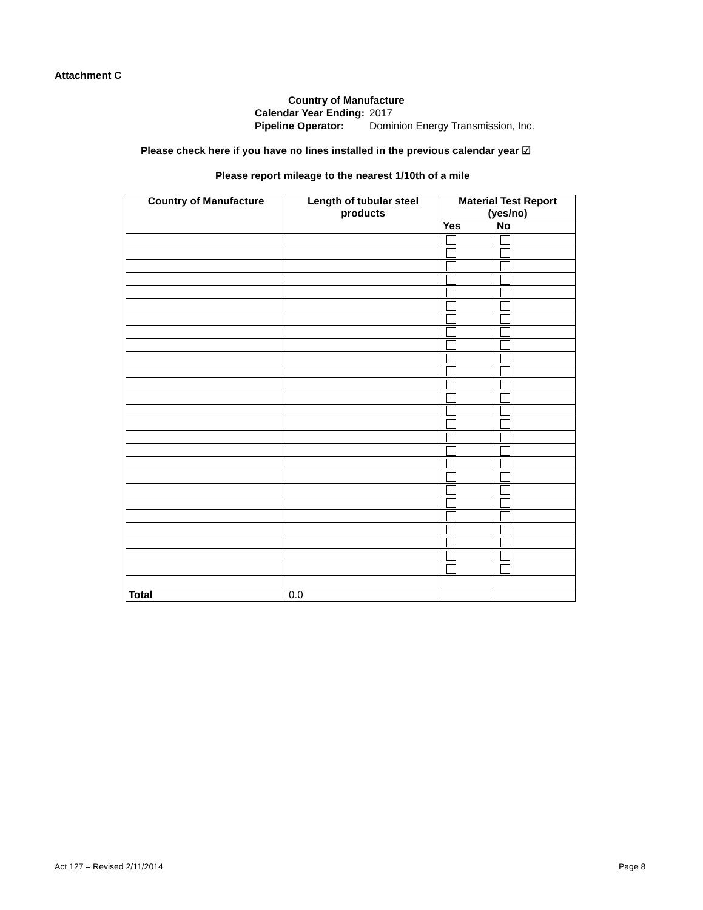Attachment C
Country of Manufacture
| Calendar Year Ending: | 2017 |
| Pipeline Operator: | Dominion Energy Transmission, Inc. |
Please check here if you have no lines installed in the previous calendar year ☑
Please report mileage to the nearest 1/10th of a mile
| Country of Manufacture | Length of tubular steel products | Material Test Report (yes/no) | |
| --- | --- | --- | --- |
| | | Yes | No |
| Total | 0.0 | | |
Act 127 – Revised 2/11/2014 Page 8